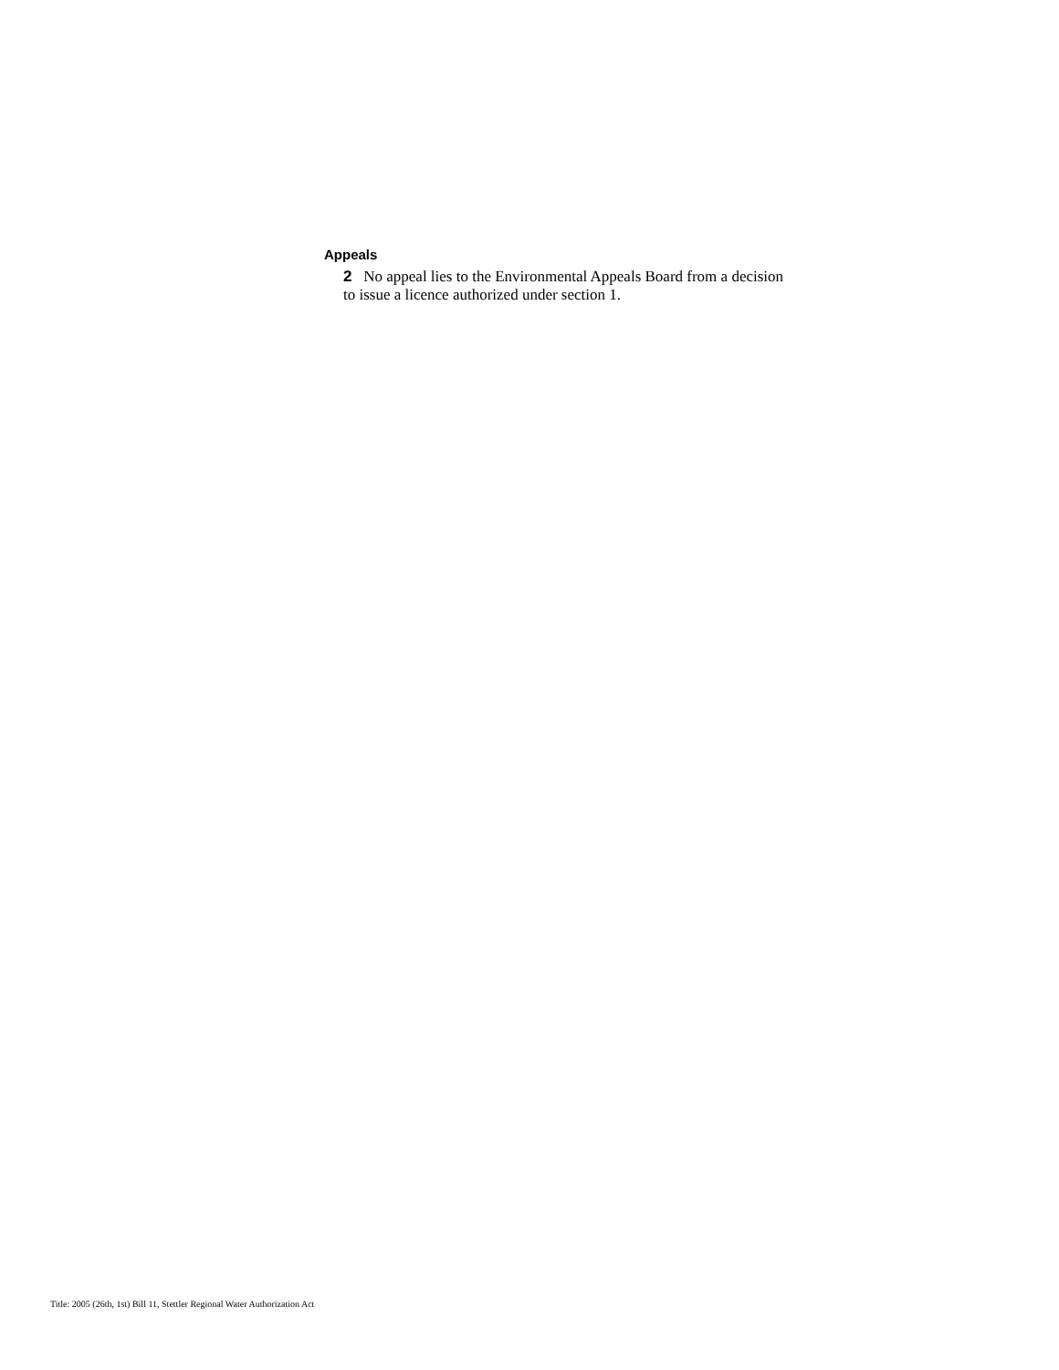Appeals
2 No appeal lies to the Environmental Appeals Board from a decision to issue a licence authorized under section 1.
Title: 2005 (26th, 1st) Bill 11, Stettler Regional Water Authorization Act